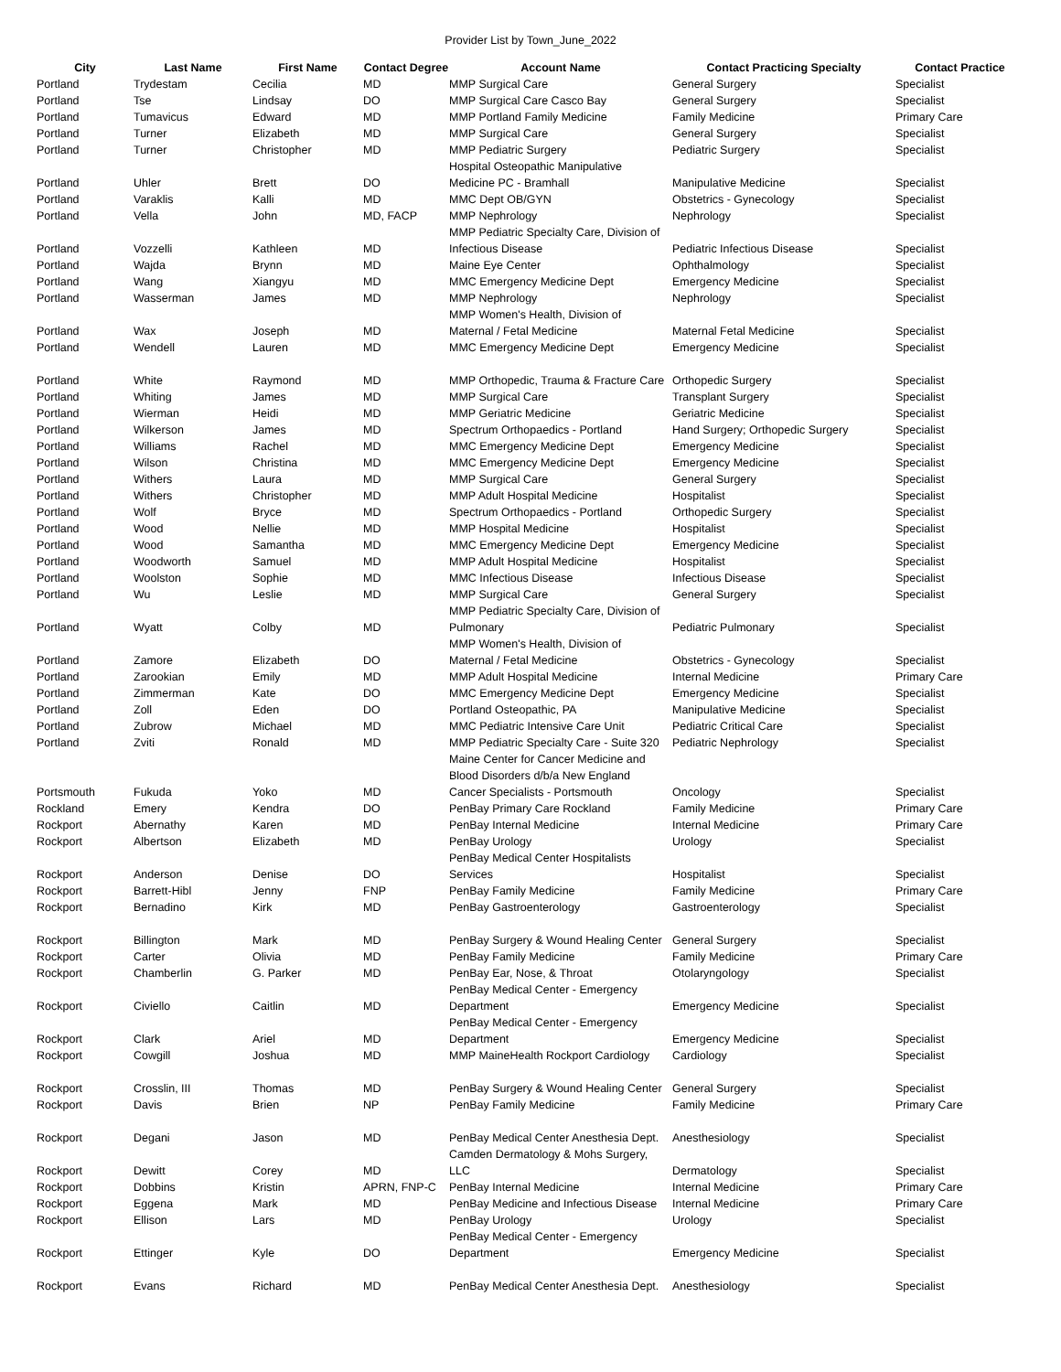Provider List by Town_June_2022
| City | Last Name | First Name | Contact Degree | Account Name | Contact Practicing Specialty | Contact Practice |
| --- | --- | --- | --- | --- | --- | --- |
| Portland | Trydestam | Cecilia | MD | MMP Surgical Care | General Surgery | Specialist |
| Portland | Tse | Lindsay | DO | MMP Surgical Care Casco Bay | General Surgery | Specialist |
| Portland | Tumavicus | Edward | MD | MMP Portland Family Medicine | Family Medicine | Primary Care |
| Portland | Turner | Elizabeth | MD | MMP Surgical Care | General Surgery | Specialist |
| Portland | Turner | Christopher | MD | MMP Pediatric Surgery | Pediatric Surgery | Specialist |
| Portland | Uhler | Brett | DO | Hospital Osteopathic Manipulative Medicine PC - Bramhall | Manipulative Medicine | Specialist |
| Portland | Varaklis | Kalli | MD | MMC Dept OB/GYN | Obstetrics - Gynecology | Specialist |
| Portland | Vella | John | MD, FACP | MMP Nephrology | Nephrology | Specialist |
| Portland | Vozzelli | Kathleen | MD | MMP Pediatric Specialty Care, Division of Infectious Disease | Pediatric Infectious Disease | Specialist |
| Portland | Wajda | Brynn | MD | Maine Eye Center | Ophthalmology | Specialist |
| Portland | Wang | Xiangyu | MD | MMC Emergency Medicine Dept | Emergency Medicine | Specialist |
| Portland | Wasserman | James | MD | MMP Nephrology | Nephrology | Specialist |
| Portland | Wax | Joseph | MD | MMP Women's Health, Division of Maternal / Fetal Medicine | Maternal Fetal Medicine | Specialist |
| Portland | Wendell | Lauren | MD | MMC Emergency Medicine Dept | Emergency Medicine | Specialist |
| Portland | White | Raymond | MD | MMP Orthopedic, Trauma & Fracture Care | Orthopedic Surgery | Specialist |
| Portland | Whiting | James | MD | MMP Surgical Care | Transplant Surgery | Specialist |
| Portland | Wierman | Heidi | MD | MMP Geriatric Medicine | Geriatric Medicine | Specialist |
| Portland | Wilkerson | James | MD | Spectrum Orthopaedics - Portland | Hand Surgery; Orthopedic Surgery | Specialist |
| Portland | Williams | Rachel | MD | MMC Emergency Medicine Dept | Emergency Medicine | Specialist |
| Portland | Wilson | Christina | MD | MMC Emergency Medicine Dept | Emergency Medicine | Specialist |
| Portland | Withers | Laura | MD | MMP Surgical Care | General Surgery | Specialist |
| Portland | Withers | Christopher | MD | MMP Adult Hospital Medicine | Hospitalist | Specialist |
| Portland | Wolf | Bryce | MD | Spectrum Orthopaedics - Portland | Orthopedic Surgery | Specialist |
| Portland | Wood | Nellie | MD | MMP Hospital Medicine | Hospitalist | Specialist |
| Portland | Wood | Samantha | MD | MMC Emergency Medicine Dept | Emergency Medicine | Specialist |
| Portland | Woodworth | Samuel | MD | MMP Adult Hospital Medicine | Hospitalist | Specialist |
| Portland | Woolston | Sophie | MD | MMC Infectious Disease | Infectious Disease | Specialist |
| Portland | Wu | Leslie | MD | MMP Surgical Care | General Surgery | Specialist |
| Portland | Wyatt | Colby | MD | MMP Pediatric Specialty Care, Division of Pulmonary | Pediatric Pulmonary | Specialist |
| Portland | Zamore | Elizabeth | DO | MMP Women's Health, Division of Maternal / Fetal Medicine | Obstetrics - Gynecology | Specialist |
| Portland | Zarookian | Emily | MD | MMP Adult Hospital Medicine | Internal Medicine | Primary Care |
| Portland | Zimmerman | Kate | DO | MMC Emergency Medicine Dept | Emergency Medicine | Specialist |
| Portland | Zoll | Eden | DO | Portland Osteopathic, PA | Manipulative Medicine | Specialist |
| Portland | Zubrow | Michael | MD | MMC Pediatric Intensive Care Unit | Pediatric Critical Care | Specialist |
| Portland | Zviti | Ronald | MD | MMP Pediatric Specialty Care - Suite 320 | Pediatric Nephrology | Specialist |
| Portsmouth | Fukuda | Yoko | MD | Maine Center for Cancer Medicine and Blood Disorders d/b/a New England Cancer Specialists - Portsmouth | Oncology | Specialist |
| Rockland | Emery | Kendra | DO | PenBay Primary Care Rockland | Family Medicine | Primary Care |
| Rockport | Abernathy | Karen | MD | PenBay Internal Medicine | Internal Medicine | Primary Care |
| Rockport | Albertson | Elizabeth | MD | PenBay Urology | Urology | Specialist |
| Rockport | Anderson | Denise | DO | PenBay Medical Center Hospitalists Services | Hospitalist | Specialist |
| Rockport | Barrett-Hibl | Jenny | FNP | PenBay Family Medicine | Family Medicine | Primary Care |
| Rockport | Bernadino | Kirk | MD | PenBay Gastroenterology | Gastroenterology | Specialist |
| Rockport | Billington | Mark | MD | PenBay Surgery & Wound Healing Center | General Surgery | Specialist |
| Rockport | Carter | Olivia | MD | PenBay Family Medicine | Family Medicine | Primary Care |
| Rockport | Chamberlin | G. Parker | MD | PenBay Ear, Nose, & Throat | Otolaryngology | Specialist |
| Rockport | Civiello | Caitlin | MD | PenBay Medical Center - Emergency Department | Emergency Medicine | Specialist |
| Rockport | Clark | Ariel | MD | PenBay Medical Center - Emergency Department | Emergency Medicine | Specialist |
| Rockport | Cowgill | Joshua | MD | MMP MaineHealth Rockport Cardiology | Cardiology | Specialist |
| Rockport | Crosslin, III | Thomas | MD | PenBay Surgery & Wound Healing Center | General Surgery | Specialist |
| Rockport | Davis | Brien | NP | PenBay Family Medicine | Family Medicine | Primary Care |
| Rockport | Degani | Jason | MD | PenBay Medical Center Anesthesia Dept. | Anesthesiology | Specialist |
| Rockport | Dewitt | Corey | MD | Camden Dermatology & Mohs Surgery, LLC | Dermatology | Specialist |
| Rockport | Dobbins | Kristin | APRN, FNP-C | PenBay Internal Medicine | Internal Medicine | Primary Care |
| Rockport | Eggena | Mark | MD | PenBay Medicine and Infectious Disease | Internal Medicine | Primary Care |
| Rockport | Ellison | Lars | MD | PenBay Urology | Urology | Specialist |
| Rockport | Ettinger | Kyle | DO | PenBay Medical Center - Emergency Department | Emergency Medicine | Specialist |
| Rockport | Evans | Richard | MD | PenBay Medical Center Anesthesia Dept. | Anesthesiology | Specialist |